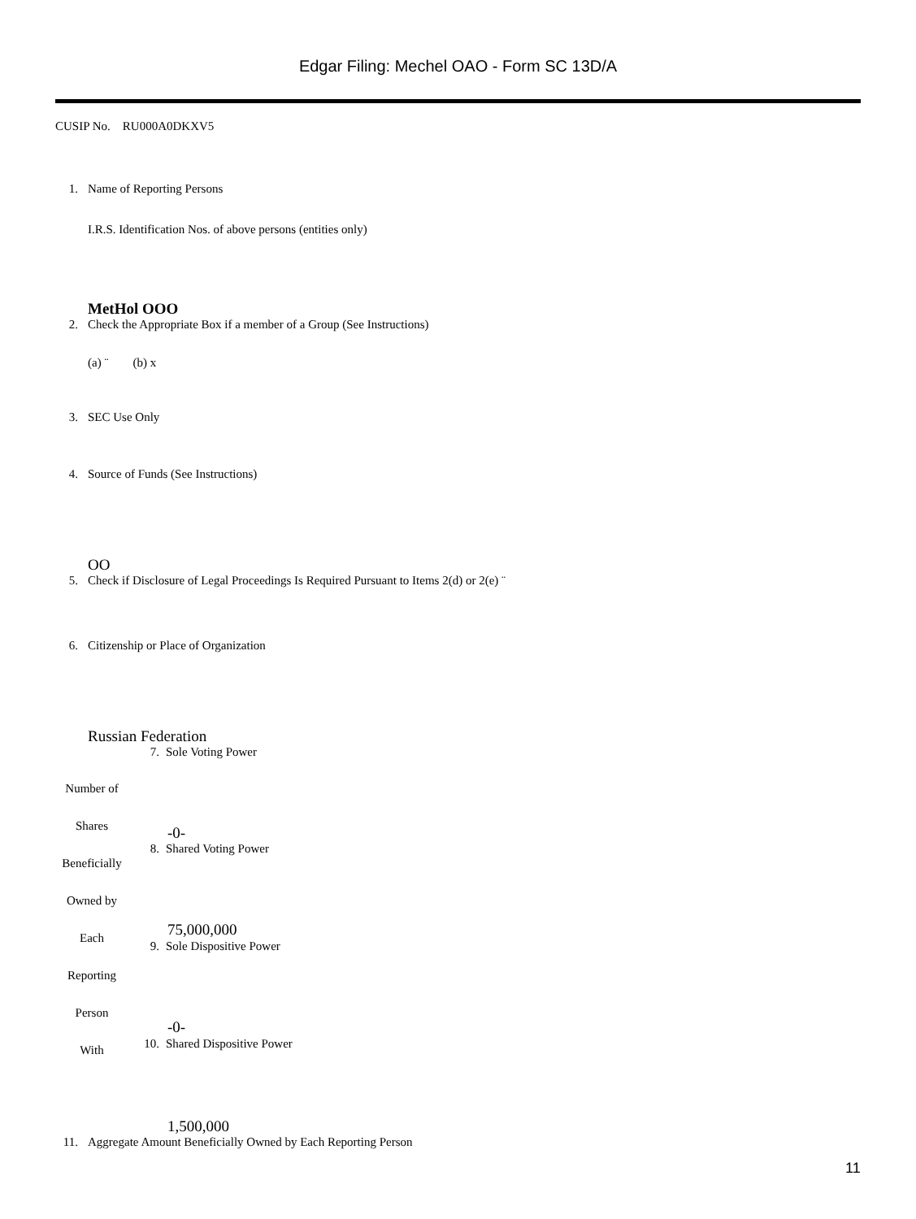Edgar Filing: Mechel OAO - Form SC 13D/A
CUSIP No. RU000A0DKXV5
1. Name of Reporting Persons
I.R.S. Identification Nos. of above persons (entities only)
MetHol OOO
2. Check the Appropriate Box if a member of a Group (See Instructions)
(a) ¨ (b) x
3. SEC Use Only
4. Source of Funds (See Instructions)
OO
5. Check if Disclosure of Legal Proceedings Is Required Pursuant to Items 2(d) or 2(e) ¨
6. Citizenship or Place of Organization
Russian Federation
| Number of Shares Beneficially Owned by Each Reporting Person With | 7. Sole Voting Power -0- |
| | 8. Shared Voting Power 75,000,000 |
| | 9. Sole Dispositive Power -0- |
| | 10. Shared Dispositive Power 1,500,000 |
11. Aggregate Amount Beneficially Owned by Each Reporting Person
11